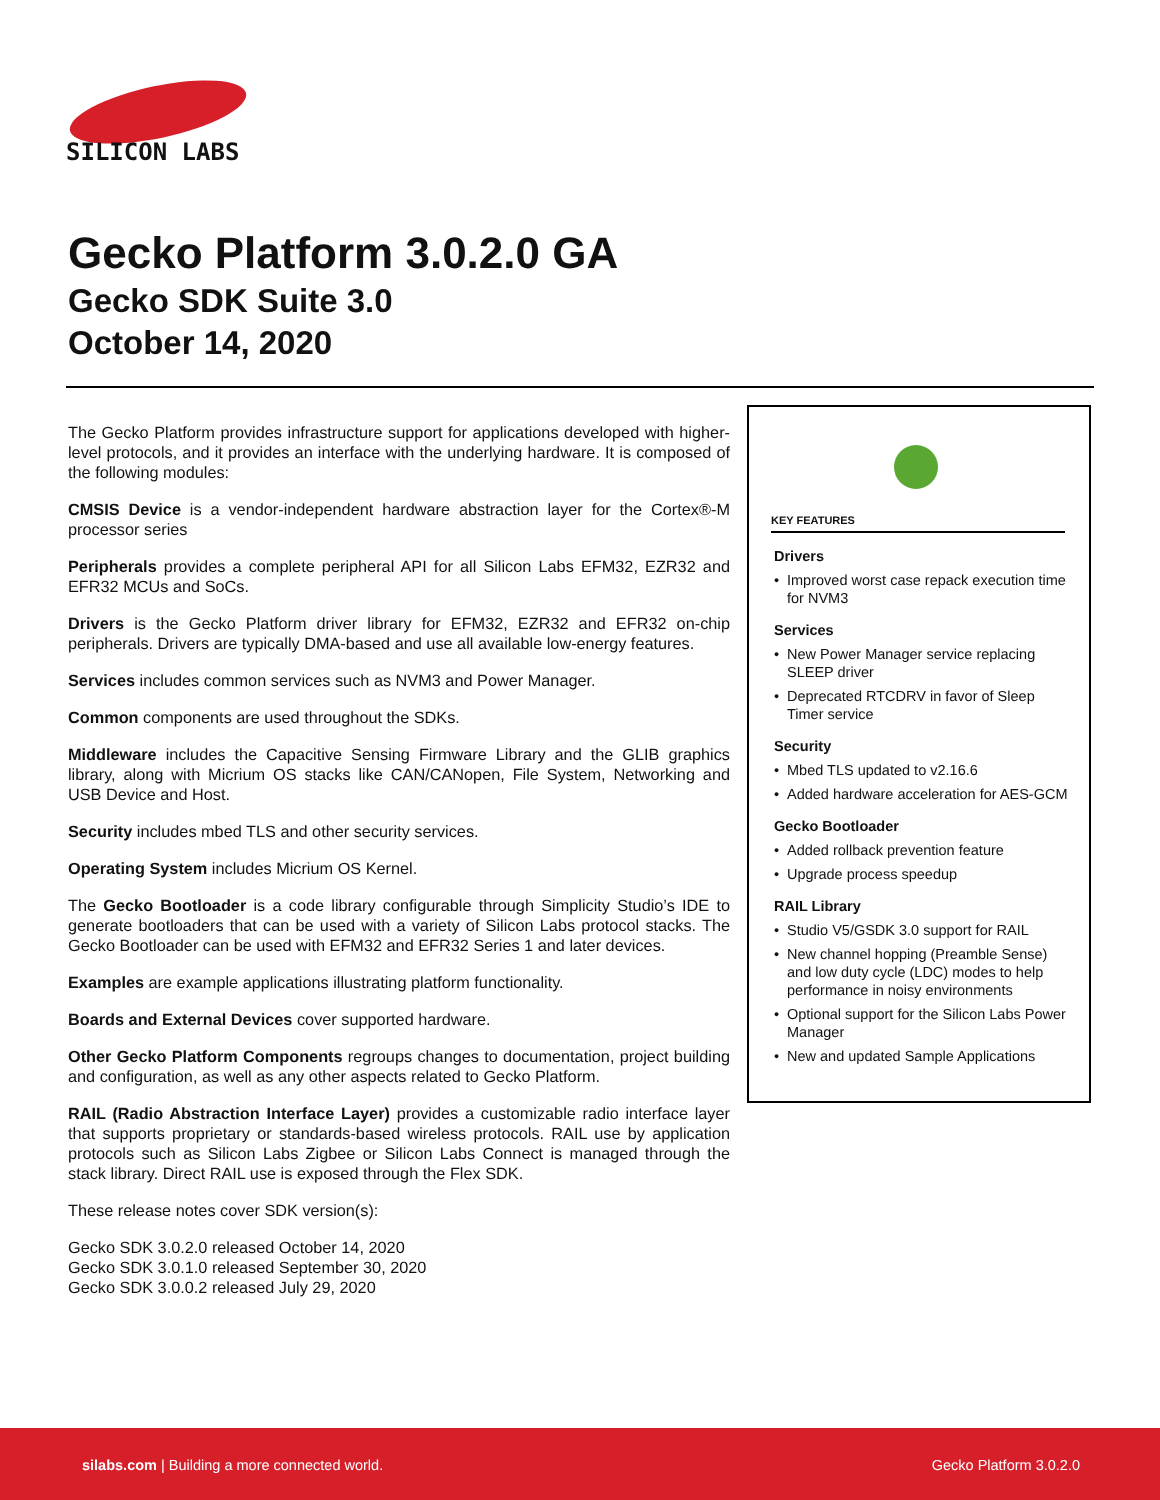SILICON LABS
Gecko Platform 3.0.2.0 GA
Gecko SDK Suite 3.0
October 14, 2020
The Gecko Platform provides infrastructure support for applications developed with higher-level protocols, and it provides an interface with the underlying hardware. It is composed of the following modules:
CMSIS Device is a vendor-independent hardware abstraction layer for the Cortex®-M processor series
Peripherals provides a complete peripheral API for all Silicon Labs EFM32, EZR32 and EFR32 MCUs and SoCs.
Drivers is the Gecko Platform driver library for EFM32, EZR32 and EFR32 on-chip peripherals. Drivers are typically DMA-based and use all available low-energy features.
Services includes common services such as NVM3 and Power Manager.
Common components are used throughout the SDKs.
Middleware includes the Capacitive Sensing Firmware Library and the GLIB graphics library, along with Micrium OS stacks like CAN/CANopen, File System, Networking and USB Device and Host.
Security includes mbed TLS and other security services.
Operating System includes Micrium OS Kernel.
The Gecko Bootloader is a code library configurable through Simplicity Studio’s IDE to generate bootloaders that can be used with a variety of Silicon Labs protocol stacks. The Gecko Bootloader can be used with EFM32 and EFR32 Series 1 and later devices.
Examples are example applications illustrating platform functionality.
Boards and External Devices cover supported hardware.
Other Gecko Platform Components regroups changes to documentation, project building and configuration, as well as any other aspects related to Gecko Platform.
RAIL (Radio Abstraction Interface Layer) provides a customizable radio interface layer that supports proprietary or standards-based wireless protocols. RAIL use by application protocols such as Silicon Labs Zigbee or Silicon Labs Connect is managed through the stack library. Direct RAIL use is exposed through the Flex SDK.
These release notes cover SDK version(s):
Gecko SDK 3.0.2.0 released October 14, 2020
Gecko SDK 3.0.1.0 released September 30, 2020
Gecko SDK 3.0.0.2 released July 29, 2020
KEY FEATURES
Drivers
• Improved worst case repack execution time for NVM3
Services
• New Power Manager service replacing SLEEP driver
• Deprecated RTCDRV in favor of Sleep Timer service
Security
• Mbed TLS updated to v2.16.6
• Added hardware acceleration for AES-GCM
Gecko Bootloader
• Added rollback prevention feature
• Upgrade process speedup
RAIL Library
• Studio V5/GSDK 3.0 support for RAIL
• New channel hopping (Preamble Sense) and low duty cycle (LDC) modes to help performance in noisy environments
• Optional support for the Silicon Labs Power Manager
• New and updated Sample Applications
silabs.com | Building a more connected world.
Gecko Platform 3.0.2.0